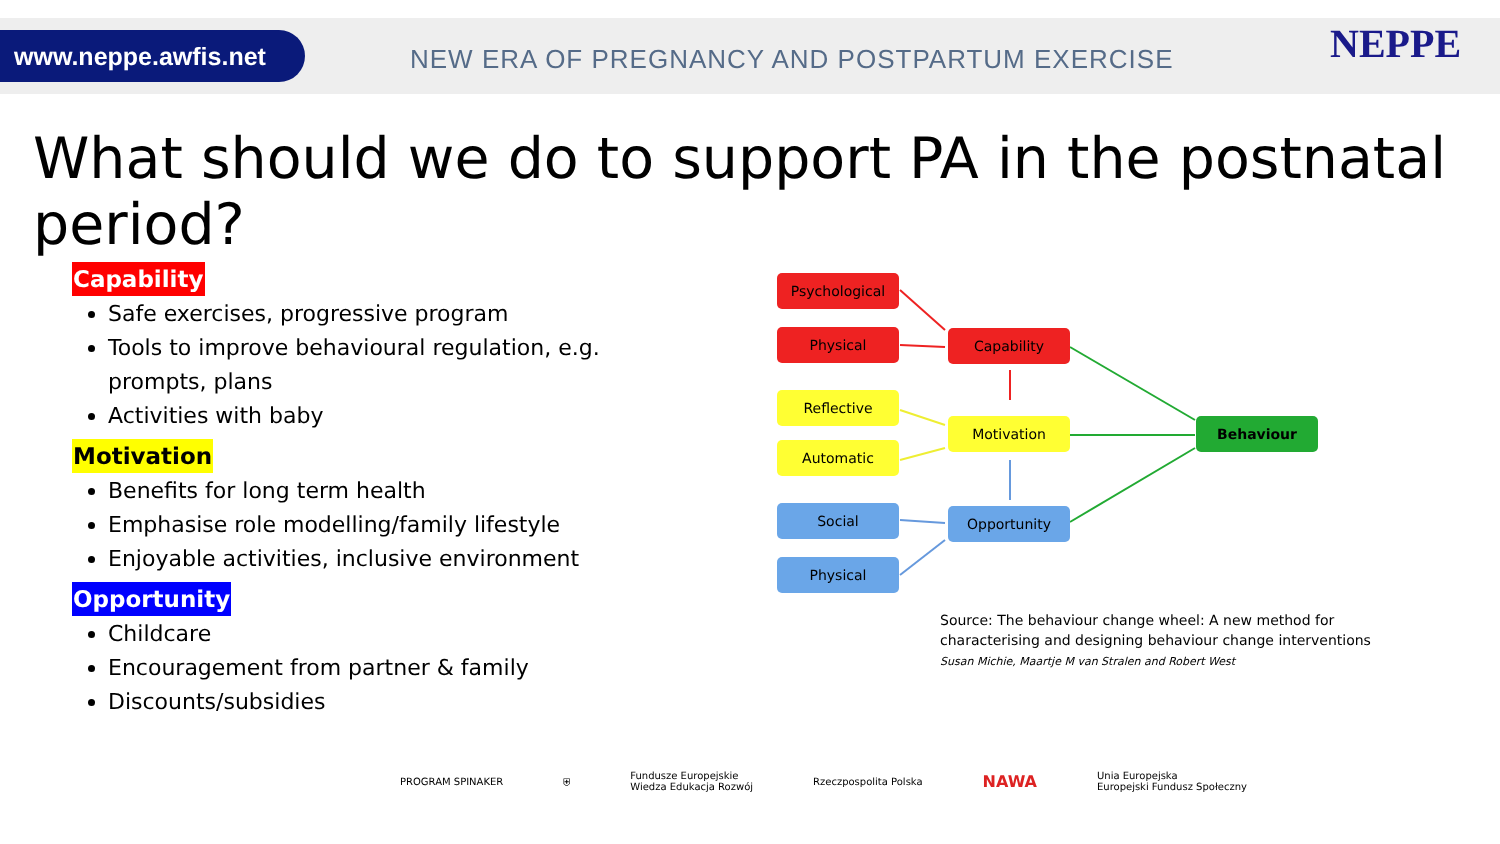www.neppe.awfis.net
NEW ERA OF PREGNANCY AND POSTPARTUM EXERCISE
NEPPE
What should we do to support PA in the postnatal period?
Capability
Safe exercises, progressive program
Tools to improve behavioural regulation, e.g. prompts, plans
Activities with baby
Motivation
Benefits for long term health
Emphasise role modelling/family lifestyle
Enjoyable activities, inclusive environment
Opportunity
Childcare
Encouragement from partner & family
Discounts/subsidies
Psychological
Physical Capability
Reflective
Automatic
Motivation Behaviour
Social
Physical
Opportunity
Source: The behaviour change wheel: A new method for
characterising and designing behaviour change interventions
Susan Michie, Maartje M van Stralen and Robert West
PROGRAM SPINAKER ⛨ Fundusze Europejskie
Wiedza Edukacja Rozwój Rzeczpospolita Polska NAWA Unia Europejska
Europejski Fundusz Społeczny